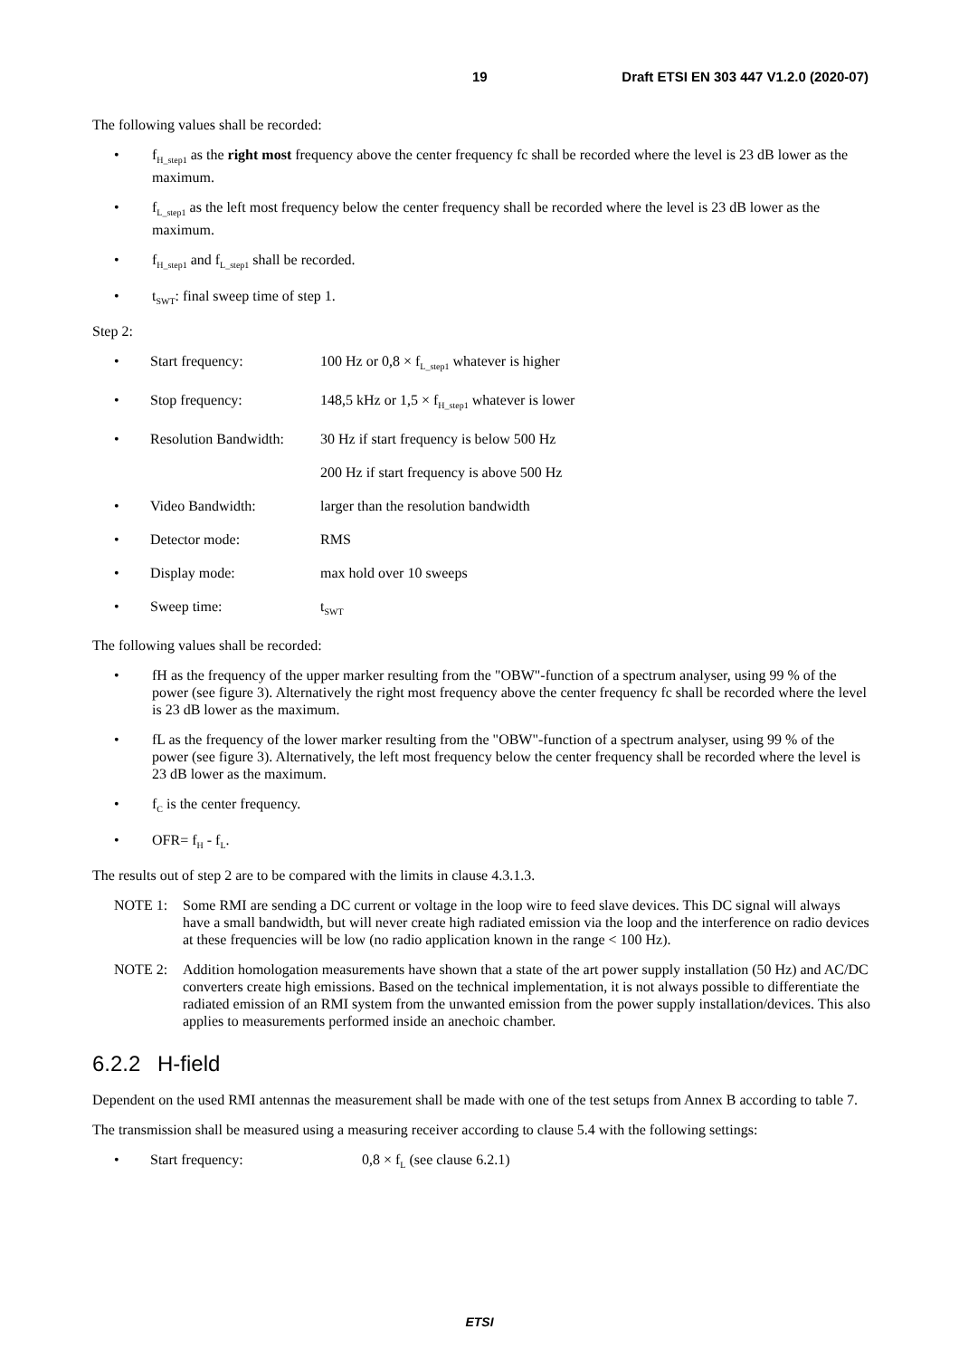19 Draft ETSI EN 303 447 V1.2.0 (2020-07)
The following values shall be recorded:
• f<sub>H_step1</sub> as the right most frequency above the center frequency fc shall be recorded where the level is 23 dB lower as the maximum.
• f<sub>L_step1</sub> as the left most frequency below the center frequency shall be recorded where the level is 23 dB lower as the maximum.
• f<sub>H_step1</sub> and f<sub>L_step1</sub> shall be recorded.
• t<sub>SWT</sub>: final sweep time of step 1.
Step 2:
• Start frequency: 100 Hz or 0,8 × f<sub>L_step1</sub> whatever is higher
• Stop frequency: 148,5 kHz or 1,5 × f<sub>H_step1</sub> whatever is lower
• Resolution Bandwidth: 30 Hz if start frequency is below 500 Hz
200 Hz if start frequency is above 500 Hz
• Video Bandwidth: larger than the resolution bandwidth
• Detector mode: RMS
• Display mode: max hold over 10 sweeps
• Sweep time: t<sub>SWT</sub>
The following values shall be recorded:
• fH as the frequency of the upper marker resulting from the "OBW"-function of a spectrum analyser, using 99 % of the power (see figure 3). Alternatively the right most frequency above the center frequency fc shall be recorded where the level is 23 dB lower as the maximum.
• fL as the frequency of the lower marker resulting from the "OBW"-function of a spectrum analyser, using 99 % of the power (see figure 3). Alternatively, the left most frequency below the center frequency shall be recorded where the level is 23 dB lower as the maximum.
• f<sub>C</sub> is the center frequency.
• OFR= f<sub>H</sub> - f<sub>L</sub>.
The results out of step 2 are to be compared with the limits in clause 4.3.1.3.
NOTE 1: Some RMI are sending a DC current or voltage in the loop wire to feed slave devices. This DC signal will always have a small bandwidth, but will never create high radiated emission via the loop and the interference on radio devices at these frequencies will be low (no radio application known in the range < 100 Hz).
NOTE 2: Addition homologation measurements have shown that a state of the art power supply installation (50 Hz) and AC/DC converters create high emissions. Based on the technical implementation, it is not always possible to differentiate the radiated emission of an RMI system from the unwanted emission from the power supply installation/devices. This also applies to measurements performed inside an anechoic chamber.
6.2.2 H-field
Dependent on the used RMI antennas the measurement shall be made with one of the test setups from Annex B according to table 7.
The transmission shall be measured using a measuring receiver according to clause 5.4 with the following settings:
• Start frequency: 0,8 × f<sub>L</sub> (see clause 6.2.1)
ETSI